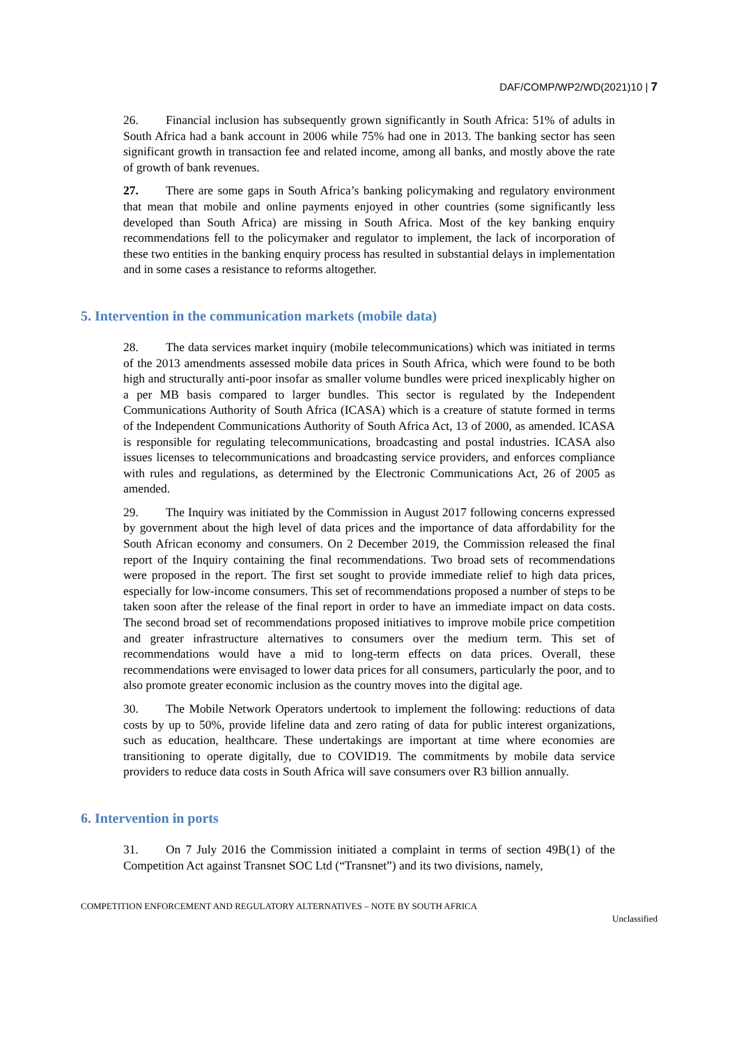DAF/COMP/WP2/WD(2021)10 | 7
26. Financial inclusion has subsequently grown significantly in South Africa: 51% of adults in South Africa had a bank account in 2006 while 75% had one in 2013. The banking sector has seen significant growth in transaction fee and related income, among all banks, and mostly above the rate of growth of bank revenues.
27. There are some gaps in South Africa’s banking policymaking and regulatory environment that mean that mobile and online payments enjoyed in other countries (some significantly less developed than South Africa) are missing in South Africa. Most of the key banking enquiry recommendations fell to the policymaker and regulator to implement, the lack of incorporation of these two entities in the banking enquiry process has resulted in substantial delays in implementation and in some cases a resistance to reforms altogether.
5. Intervention in the communication markets (mobile data)
28. The data services market inquiry (mobile telecommunications) which was initiated in terms of the 2013 amendments assessed mobile data prices in South Africa, which were found to be both high and structurally anti-poor insofar as smaller volume bundles were priced inexplicably higher on a per MB basis compared to larger bundles. This sector is regulated by the Independent Communications Authority of South Africa (ICASA) which is a creature of statute formed in terms of the Independent Communications Authority of South Africa Act, 13 of 2000, as amended. ICASA is responsible for regulating telecommunications, broadcasting and postal industries. ICASA also issues licenses to telecommunications and broadcasting service providers, and enforces compliance with rules and regulations, as determined by the Electronic Communications Act, 26 of 2005 as amended.
29. The Inquiry was initiated by the Commission in August 2017 following concerns expressed by government about the high level of data prices and the importance of data affordability for the South African economy and consumers. On 2 December 2019, the Commission released the final report of the Inquiry containing the final recommendations. Two broad sets of recommendations were proposed in the report. The first set sought to provide immediate relief to high data prices, especially for low-income consumers. This set of recommendations proposed a number of steps to be taken soon after the release of the final report in order to have an immediate impact on data costs. The second broad set of recommendations proposed initiatives to improve mobile price competition and greater infrastructure alternatives to consumers over the medium term. This set of recommendations would have a mid to long-term effects on data prices. Overall, these recommendations were envisaged to lower data prices for all consumers, particularly the poor, and to also promote greater economic inclusion as the country moves into the digital age.
30. The Mobile Network Operators undertook to implement the following: reductions of data costs by up to 50%, provide lifeline data and zero rating of data for public interest organizations, such as education, healthcare. These undertakings are important at time where economies are transitioning to operate digitally, due to COVID19. The commitments by mobile data service providers to reduce data costs in South Africa will save consumers over R3 billion annually.
6. Intervention in ports
31. On 7 July 2016 the Commission initiated a complaint in terms of section 49B(1) of the Competition Act against Transnet SOC Ltd (“Transnet”) and its two divisions, namely,
COMPETITION ENFORCEMENT AND REGULATORY ALTERNATIVES – NOTE BY SOUTH AFRICA
Unclassified